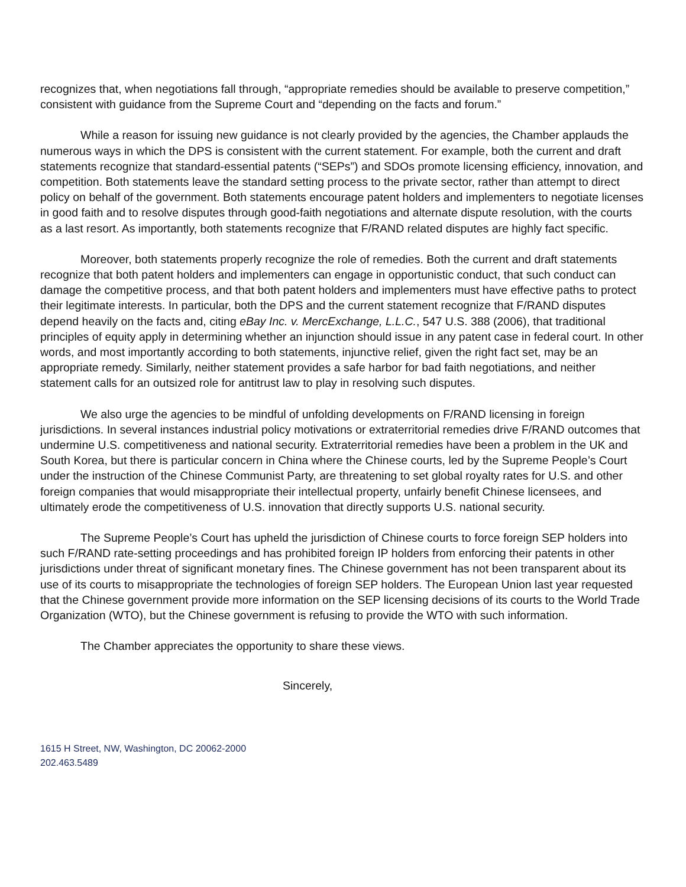recognizes that, when negotiations fall through, “appropriate remedies should be available to preserve competition,” consistent with guidance from the Supreme Court and “depending on the facts and forum.”
While a reason for issuing new guidance is not clearly provided by the agencies, the Chamber applauds the numerous ways in which the DPS is consistent with the current statement. For example, both the current and draft statements recognize that standard-essential patents (“SEPs”) and SDOs promote licensing efficiency, innovation, and competition. Both statements leave the standard setting process to the private sector, rather than attempt to direct policy on behalf of the government. Both statements encourage patent holders and implementers to negotiate licenses in good faith and to resolve disputes through good-faith negotiations and alternate dispute resolution, with the courts as a last resort. As importantly, both statements recognize that F/RAND related disputes are highly fact specific.
Moreover, both statements properly recognize the role of remedies. Both the current and draft statements recognize that both patent holders and implementers can engage in opportunistic conduct, that such conduct can damage the competitive process, and that both patent holders and implementers must have effective paths to protect their legitimate interests. In particular, both the DPS and the current statement recognize that F/RAND disputes depend heavily on the facts and, citing eBay Inc. v. MercExchange, L.L.C., 547 U.S. 388 (2006), that traditional principles of equity apply in determining whether an injunction should issue in any patent case in federal court. In other words, and most importantly according to both statements, injunctive relief, given the right fact set, may be an appropriate remedy. Similarly, neither statement provides a safe harbor for bad faith negotiations, and neither statement calls for an outsized role for antitrust law to play in resolving such disputes.
We also urge the agencies to be mindful of unfolding developments on F/RAND licensing in foreign jurisdictions. In several instances industrial policy motivations or extraterritorial remedies drive F/RAND outcomes that undermine U.S. competitiveness and national security. Extraterritorial remedies have been a problem in the UK and South Korea, but there is particular concern in China where the Chinese courts, led by the Supreme People’s Court under the instruction of the Chinese Communist Party, are threatening to set global royalty rates for U.S. and other foreign companies that would misappropriate their intellectual property, unfairly benefit Chinese licensees, and ultimately erode the competitiveness of U.S. innovation that directly supports U.S. national security.
The Supreme People’s Court has upheld the jurisdiction of Chinese courts to force foreign SEP holders into such F/RAND rate-setting proceedings and has prohibited foreign IP holders from enforcing their patents in other jurisdictions under threat of significant monetary fines. The Chinese government has not been transparent about its use of its courts to misappropriate the technologies of foreign SEP holders. The European Union last year requested that the Chinese government provide more information on the SEP licensing decisions of its courts to the World Trade Organization (WTO), but the Chinese government is refusing to provide the WTO with such information.
The Chamber appreciates the opportunity to share these views.
Sincerely,
1615 H Street, NW, Washington, DC 20062-2000
202.463.5489